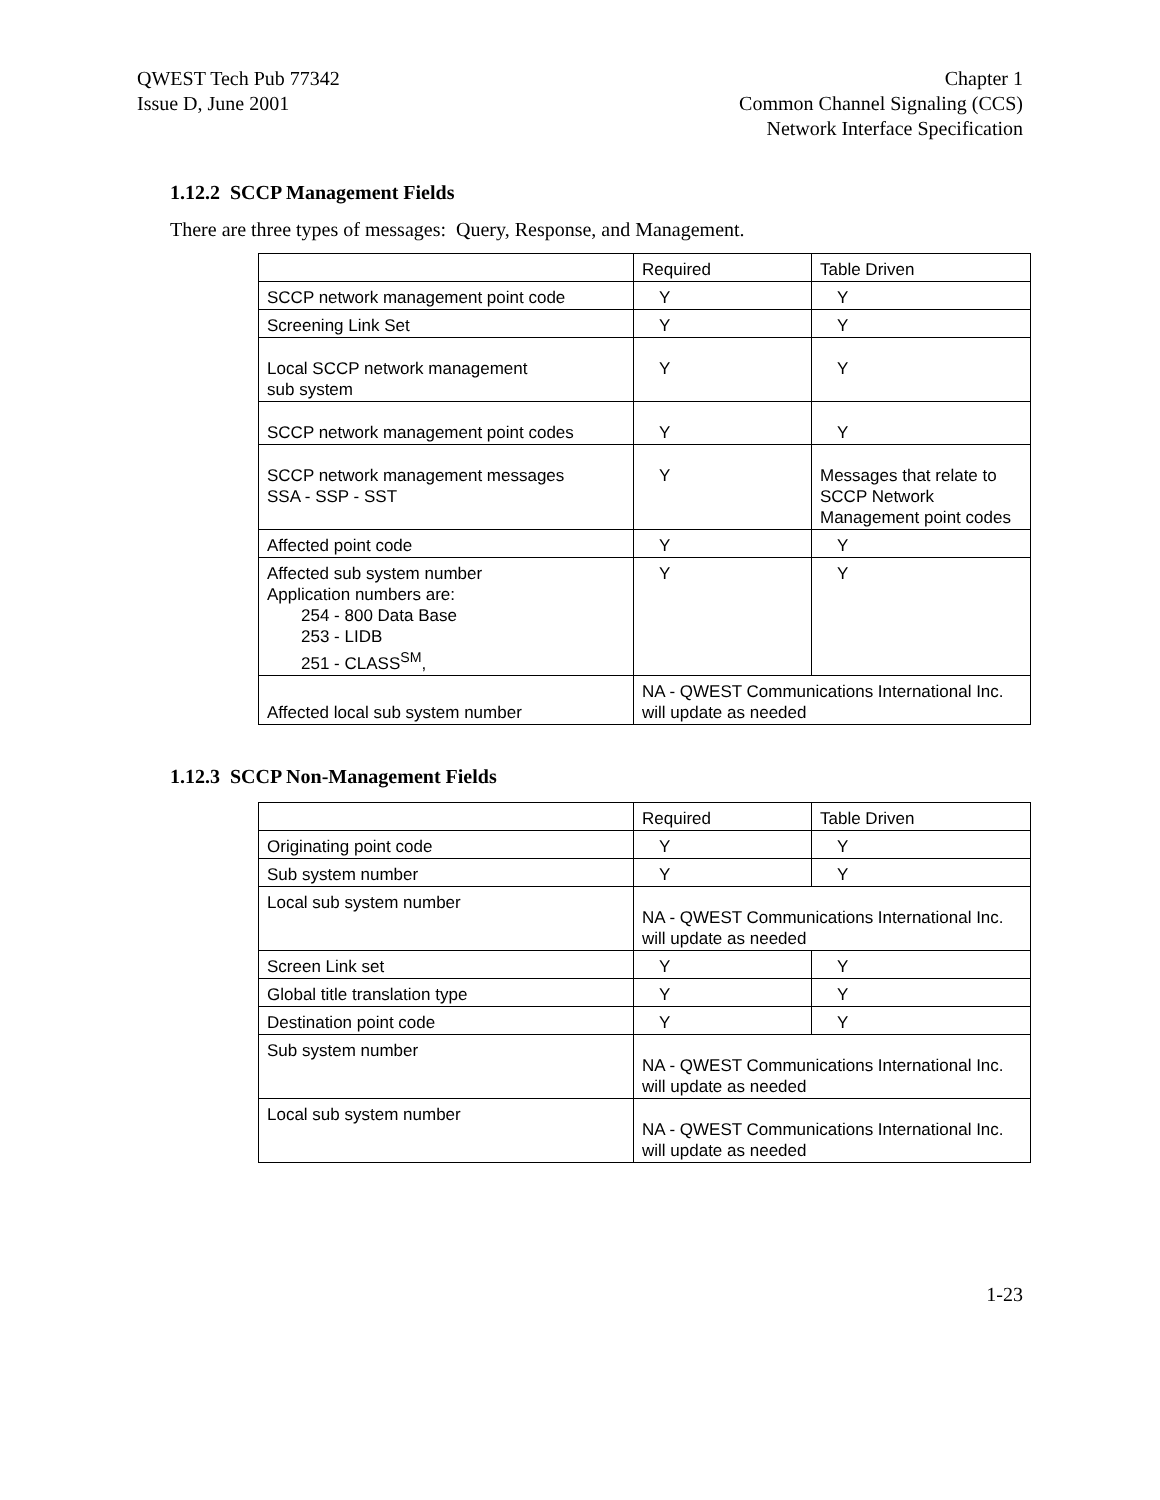QWEST Tech Pub 77342
Issue D, June 2001
Chapter 1
Common Channel Signaling (CCS)
Network Interface Specification
1.12.2 SCCP Management Fields
There are three types of messages: Query, Response, and Management.
| | Required | Table Driven |
| SCCP network management point code | Y | Y |
| Screening Link Set | Y | Y |
| Local SCCP network management sub system | Y | Y |
| SCCP network management point codes | Y | Y |
| SCCP network management messages SSA - SSP - SST | Y | Messages that relate to SCCP Network Management point codes |
| Affected point code | Y | Y |
| Affected sub system number Application numbers are: 254 - 800 Data Base 253 - LIDB 251 - CLASS<sup>SM</sup>, | Y | Y |
| Affected local sub system number | NA - QWEST Communications International Inc. will update as needed | |
1.12.3 SCCP Non-Management Fields
| | Required | Table Driven |
| Originating point code | Y | Y |
| Sub system number | Y | Y |
| Local sub system number | NA - QWEST Communications International Inc. will update as needed | |
| Screen Link set | Y | Y |
| Global title translation type | Y | Y |
| Destination point code | Y | Y |
| Sub system number | NA - QWEST Communications International Inc. will update as needed | |
| Local sub system number | NA - QWEST Communications International Inc. will update as needed | |
1-23